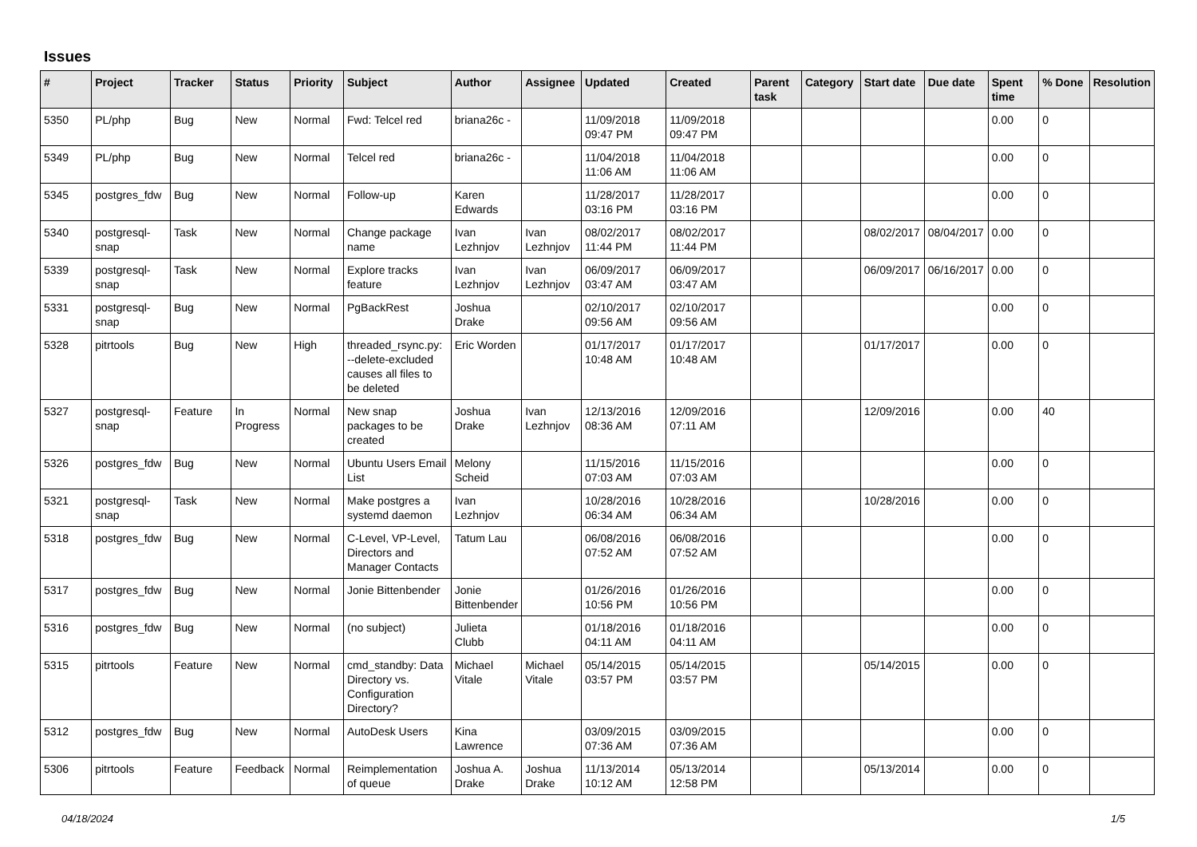Issues
| # | Project | Tracker | Status | Priority | Subject | Author | Assignee | Updated | Created | Parent task | Category | Start date | Due date | Spent time | % Done | Resolution |
| --- | --- | --- | --- | --- | --- | --- | --- | --- | --- | --- | --- | --- | --- | --- | --- | --- |
| 5350 | PL/php | Bug | New | Normal | Fwd: Telcel red | briana26c - | | 11/09/2018 09:47 PM | 11/09/2018 09:47 PM | | | | | 0.00 | 0 | |
| 5349 | PL/php | Bug | New | Normal | Telcel red | briana26c - | | 11/04/2018 11:06 AM | 11/04/2018 11:06 AM | | | | | 0.00 | 0 | |
| 5345 | postgres_fdw | Bug | New | Normal | Follow-up | Karen Edwards | | 11/28/2017 03:16 PM | 11/28/2017 03:16 PM | | | | | 0.00 | 0 | |
| 5340 | postgresql-snap | Task | New | Normal | Change package name | Ivan Lezhnjov | Ivan Lezhnjov | 08/02/2017 11:44 PM | 08/02/2017 11:44 PM | | | 08/02/2017 | 08/04/2017 | 0.00 | 0 | |
| 5339 | postgresql-snap | Task | New | Normal | Explore tracks feature | Ivan Lezhnjov | Ivan Lezhnjov | 06/09/2017 03:47 AM | 06/09/2017 03:47 AM | | | 06/09/2017 | 06/16/2017 | 0.00 | 0 | |
| 5331 | postgresql-snap | Bug | New | Normal | PgBackRest | Joshua Drake | | 02/10/2017 09:56 AM | 02/10/2017 09:56 AM | | | | | 0.00 | 0 | |
| 5328 | pitrtools | Bug | New | High | threaded_rsync.py: --delete-excluded causes all files to be deleted | Eric Worden | | 01/17/2017 10:48 AM | 01/17/2017 10:48 AM | | | 01/17/2017 | | 0.00 | 0 | |
| 5327 | postgresql-snap | Feature | In Progress | Normal | New snap packages to be created | Joshua Drake | Ivan Lezhnjov | 12/13/2016 08:36 AM | 12/09/2016 07:11 AM | | | 12/09/2016 | | 0.00 | 40 | |
| 5326 | postgres_fdw | Bug | New | Normal | Ubuntu Users Email List | Melony Scheid | | 11/15/2016 07:03 AM | 11/15/2016 07:03 AM | | | | | 0.00 | 0 | |
| 5321 | postgresql-snap | Task | New | Normal | Make postgres a systemd daemon | Ivan Lezhnjov | | 10/28/2016 06:34 AM | 10/28/2016 06:34 AM | | | 10/28/2016 | | 0.00 | 0 | |
| 5318 | postgres_fdw | Bug | New | Normal | C-Level, VP-Level, Directors and Manager Contacts | Tatum Lau | | 06/08/2016 07:52 AM | 06/08/2016 07:52 AM | | | | | 0.00 | 0 | |
| 5317 | postgres_fdw | Bug | New | Normal | Jonie Bittenbender | Jonie Bittenbender | | 01/26/2016 10:56 PM | 01/26/2016 10:56 PM | | | | | 0.00 | 0 | |
| 5316 | postgres_fdw | Bug | New | Normal | (no subject) | Julieta Clubb | | 01/18/2016 04:11 AM | 01/18/2016 04:11 AM | | | | | 0.00 | 0 | |
| 5315 | pitrtools | Feature | New | Normal | cmd_standby: Data Directory vs. Configuration Directory? | Michael Vitale | Michael Vitale | 05/14/2015 03:57 PM | 05/14/2015 03:57 PM | | | 05/14/2015 | | 0.00 | 0 | |
| 5312 | postgres_fdw | Bug | New | Normal | AutoDesk Users | Kina Lawrence | | 03/09/2015 07:36 AM | 03/09/2015 07:36 AM | | | | | 0.00 | 0 | |
| 5306 | pitrtools | Feature | Feedback | Normal | Reimplementation of queue | Joshua A. Drake | Joshua Drake | 11/13/2014 10:12 AM | 05/13/2014 12:58 PM | | | 05/13/2014 | | 0.00 | 0 | |
04/18/2024 1/5